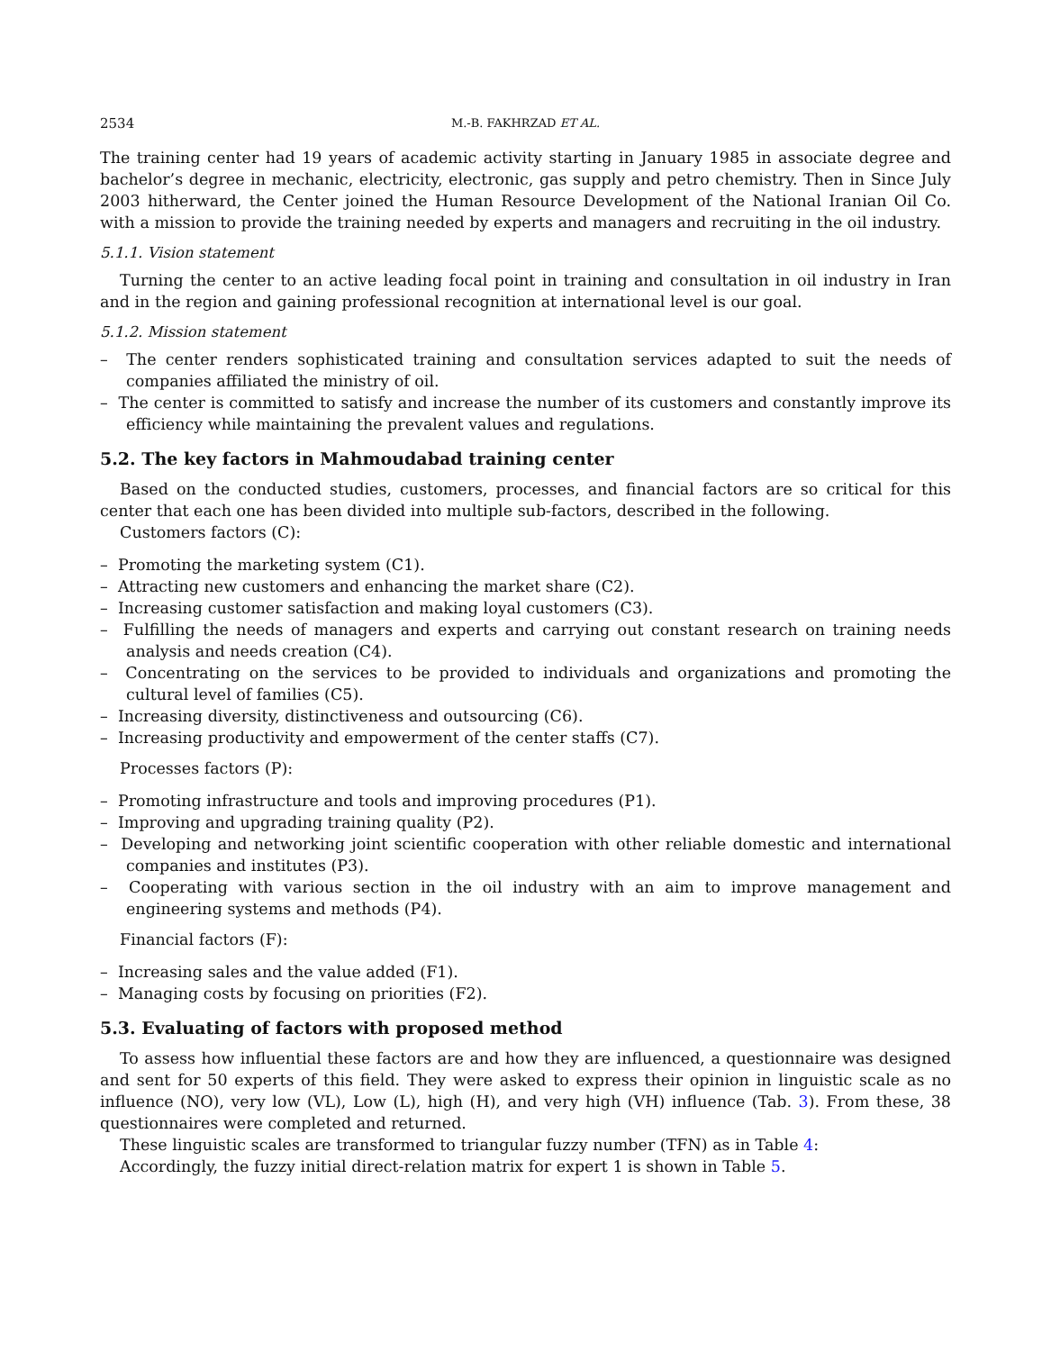2534 M.-B. FAKHRZAD ET AL.
The training center had 19 years of academic activity starting in January 1985 in associate degree and bachelor’s degree in mechanic, electricity, electronic, gas supply and petro chemistry. Then in Since July 2003 hitherward, the Center joined the Human Resource Development of the National Iranian Oil Co. with a mission to provide the training needed by experts and managers and recruiting in the oil industry.
5.1.1. Vision statement
Turning the center to an active leading focal point in training and consultation in oil industry in Iran and in the region and gaining professional recognition at international level is our goal.
5.1.2. Mission statement
– The center renders sophisticated training and consultation services adapted to suit the needs of companies affiliated the ministry of oil.
– The center is committed to satisfy and increase the number of its customers and constantly improve its efficiency while maintaining the prevalent values and regulations.
5.2. The key factors in Mahmoudabad training center
Based on the conducted studies, customers, processes, and financial factors are so critical for this center that each one has been divided into multiple sub-factors, described in the following.
Customers factors (C):
– Promoting the marketing system (C1).
– Attracting new customers and enhancing the market share (C2).
– Increasing customer satisfaction and making loyal customers (C3).
– Fulfilling the needs of managers and experts and carrying out constant research on training needs analysis and needs creation (C4).
– Concentrating on the services to be provided to individuals and organizations and promoting the cultural level of families (C5).
– Increasing diversity, distinctiveness and outsourcing (C6).
– Increasing productivity and empowerment of the center staffs (C7).
Processes factors (P):
– Promoting infrastructure and tools and improving procedures (P1).
– Improving and upgrading training quality (P2).
– Developing and networking joint scientific cooperation with other reliable domestic and international companies and institutes (P3).
– Cooperating with various section in the oil industry with an aim to improve management and engineering systems and methods (P4).
Financial factors (F):
– Increasing sales and the value added (F1).
– Managing costs by focusing on priorities (F2).
5.3. Evaluating of factors with proposed method
To assess how influential these factors are and how they are influenced, a questionnaire was designed and sent for 50 experts of this field. They were asked to express their opinion in linguistic scale as no influence (NO), very low (VL), Low (L), high (H), and very high (VH) influence (Tab. 3). From these, 38 questionnaires were completed and returned.
These linguistic scales are transformed to triangular fuzzy number (TFN) as in Table 4:
Accordingly, the fuzzy initial direct-relation matrix for expert 1 is shown in Table 5.